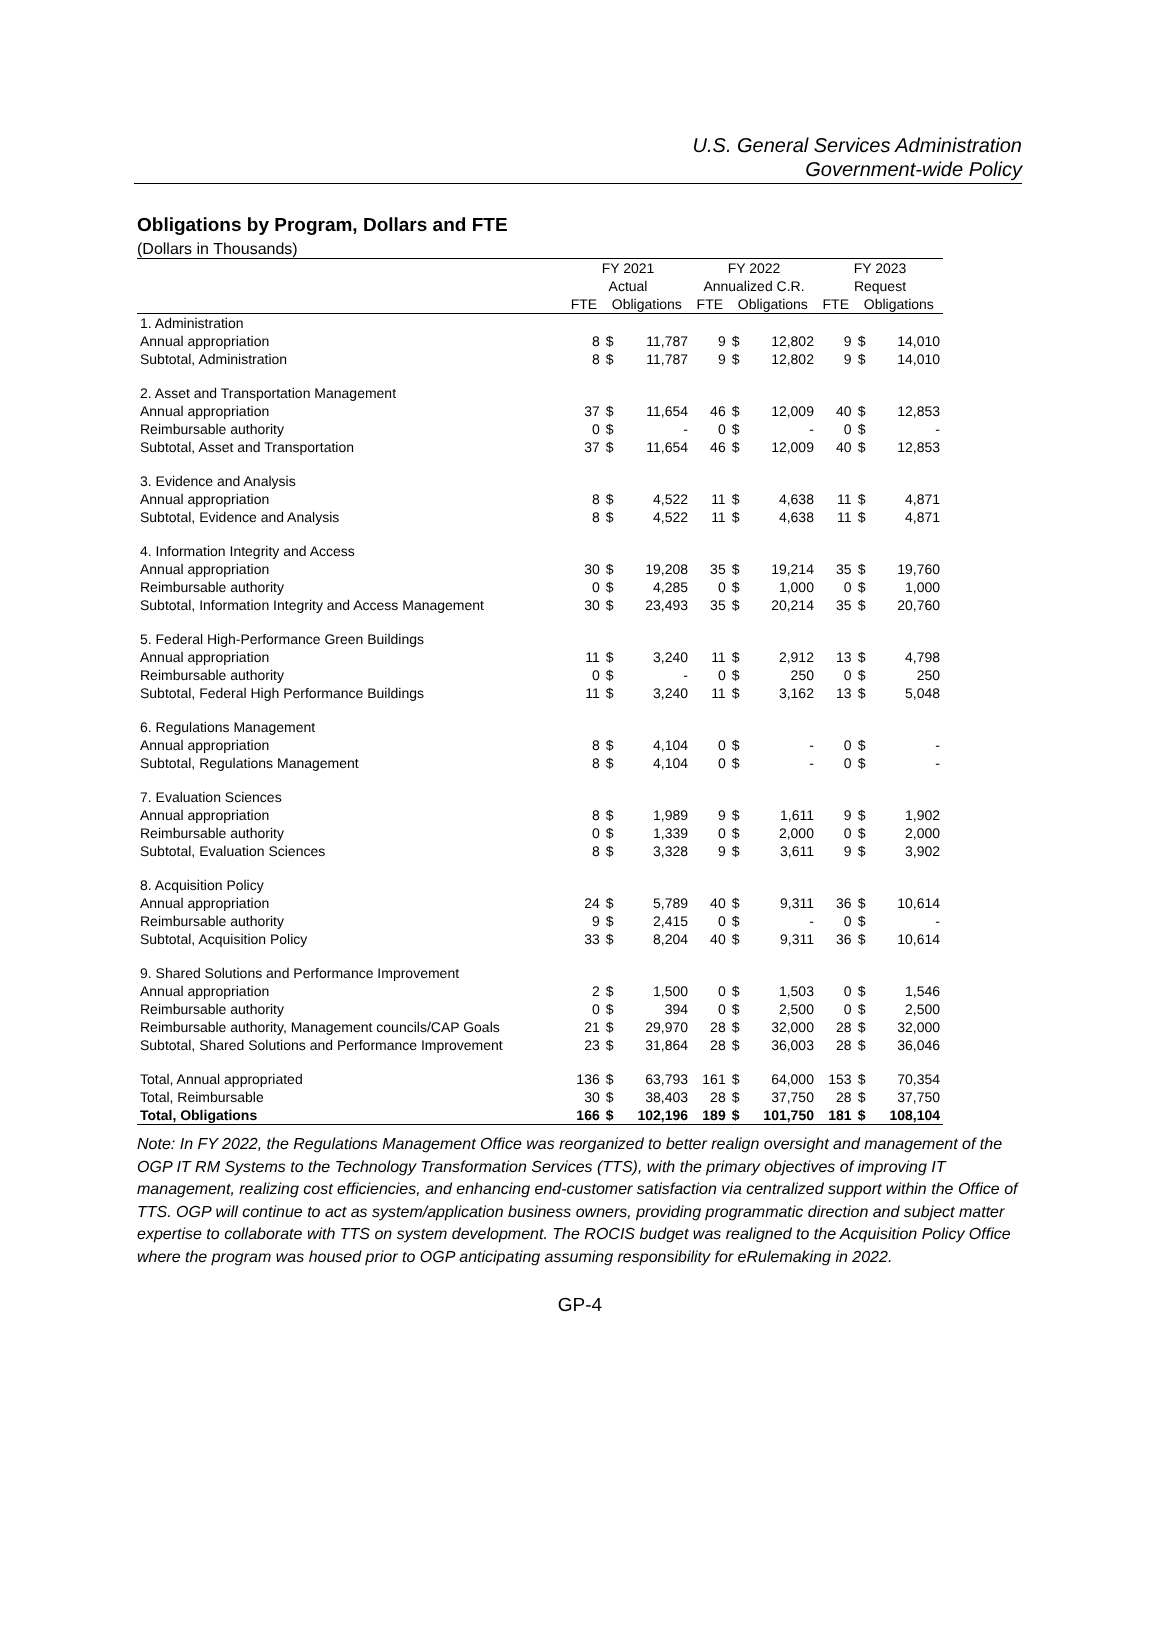U.S. General Services Administration
Government-wide Policy
Obligations by Program, Dollars and FTE
(Dollars in Thousands)
| | FY 2021 | | | FY 2022 | | | FY 2023 | | |
| --- | --- | --- | --- | --- | --- | --- | --- | --- | --- |
| | Actual | | | Annualized C.R. | | | Request | | |
| | FTE | Obligations | | FTE | Obligations | | FTE | Obligations | |
| 1. Administration | | | | | | | | | |
| Annual appropriation | 8 | $ | 11,787 | 9 | $ | 12,802 | 9 | $ | 14,010 |
| Subtotal, Administration | 8 | $ | 11,787 | 9 | $ | 12,802 | 9 | $ | 14,010 |
| 2. Asset and Transportation Management | | | | | | | | | |
| Annual appropriation | 37 | $ | 11,654 | 46 | $ | 12,009 | 40 | $ | 12,853 |
| Reimbursable authority | 0 | $ | - | 0 | $ | - | 0 | $ | - |
| Subtotal, Asset and Transportation | 37 | $ | 11,654 | 46 | $ | 12,009 | 40 | $ | 12,853 |
| 3. Evidence and Analysis | | | | | | | | | |
| Annual appropriation | 8 | $ | 4,522 | 11 | $ | 4,638 | 11 | $ | 4,871 |
| Subtotal, Evidence and Analysis | 8 | $ | 4,522 | 11 | $ | 4,638 | 11 | $ | 4,871 |
| 4. Information Integrity and Access | | | | | | | | | |
| Annual appropriation | 30 | $ | 19,208 | 35 | $ | 19,214 | 35 | $ | 19,760 |
| Reimbursable authority | 0 | $ | 4,285 | 0 | $ | 1,000 | 0 | $ | 1,000 |
| Subtotal, Information Integrity and Access Management | 30 | $ | 23,493 | 35 | $ | 20,214 | 35 | $ | 20,760 |
| 5. Federal High-Performance Green Buildings | | | | | | | | | |
| Annual appropriation | 11 | $ | 3,240 | 11 | $ | 2,912 | 13 | $ | 4,798 |
| Reimbursable authority | 0 | $ | - | 0 | $ | 250 | 0 | $ | 250 |
| Subtotal, Federal High Performance Buildings | 11 | $ | 3,240 | 11 | $ | 3,162 | 13 | $ | 5,048 |
| 6. Regulations Management | | | | | | | | | |
| Annual appropriation | 8 | $ | 4,104 | 0 | $ | - | 0 | $ | - |
| Subtotal, Regulations Management | 8 | $ | 4,104 | 0 | $ | - | 0 | $ | - |
| 7. Evaluation Sciences | | | | | | | | | |
| Annual appropriation | 8 | $ | 1,989 | 9 | $ | 1,611 | 9 | $ | 1,902 |
| Reimbursable authority | 0 | $ | 1,339 | 0 | $ | 2,000 | 0 | $ | 2,000 |
| Subtotal, Evaluation Sciences | 8 | $ | 3,328 | 9 | $ | 3,611 | 9 | $ | 3,902 |
| 8. Acquisition Policy | | | | | | | | | |
| Annual appropriation | 24 | $ | 5,789 | 40 | $ | 9,311 | 36 | $ | 10,614 |
| Reimbursable authority | 9 | $ | 2,415 | 0 | $ | - | 0 | $ | - |
| Subtotal, Acquisition Policy | 33 | $ | 8,204 | 40 | $ | 9,311 | 36 | $ | 10,614 |
| 9. Shared Solutions and Performance Improvement | | | | | | | | | |
| Annual appropriation | 2 | $ | 1,500 | 0 | $ | 1,503 | 0 | $ | 1,546 |
| Reimbursable authority | 0 | $ | 394 | 0 | $ | 2,500 | 0 | $ | 2,500 |
| Reimbursable authority, Management councils/CAP Goals | 21 | $ | 29,970 | 28 | $ | 32,000 | 28 | $ | 32,000 |
| Subtotal, Shared Solutions and Performance Improvement | 23 | $ | 31,864 | 28 | $ | 36,003 | 28 | $ | 36,046 |
| Total, Annual appropriated | 136 | $ | 63,793 | 161 | $ | 64,000 | 153 | $ | 70,354 |
| Total, Reimbursable | 30 | $ | 38,403 | 28 | $ | 37,750 | 28 | $ | 37,750 |
| Total, Obligations | 166 | $ | 102,196 | 189 | $ | 101,750 | 181 | $ | 108,104 |
Note: In FY 2022, the Regulations Management Office was reorganized to better realign oversight and management of the OGP IT RM Systems to the Technology Transformation Services (TTS), with the primary objectives of improving IT management, realizing cost efficiencies, and enhancing end-customer satisfaction via centralized support within the Office of TTS. OGP will continue to act as system/application business owners, providing programmatic direction and subject matter expertise to collaborate with TTS on system development. The ROCIS budget was realigned to the Acquisition Policy Office where the program was housed prior to OGP anticipating assuming responsibility for eRulemaking in 2022.
GP-4